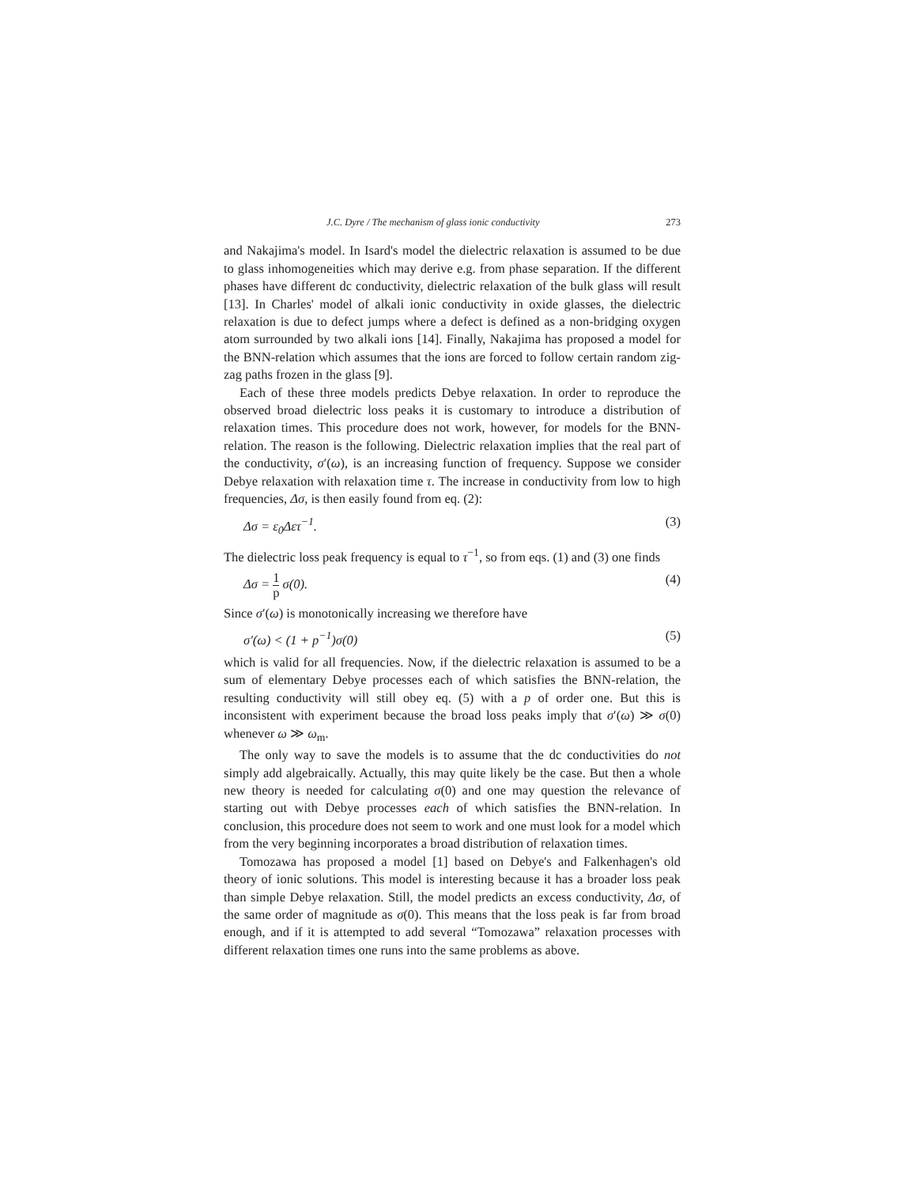J.C. Dyre / The mechanism of glass ionic conductivity 273
and Nakajima's model. In Isard's model the dielectric relaxation is assumed to be due to glass inhomogeneities which may derive e.g. from phase separation. If the different phases have different dc conductivity, dielectric relaxation of the bulk glass will result [13]. In Charles' model of alkali ionic conductivity in oxide glasses, the dielectric relaxation is due to defect jumps where a defect is defined as a non-bridging oxygen atom surrounded by two alkali ions [14]. Finally, Nakajima has proposed a model for the BNN-relation which assumes that the ions are forced to follow certain random zig-zag paths frozen in the glass [9].
Each of these three models predicts Debye relaxation. In order to reproduce the observed broad dielectric loss peaks it is customary to introduce a distribution of relaxation times. This procedure does not work, however, for models for the BNN-relation. The reason is the following. Dielectric relaxation implies that the real part of the conductivity, σ′(ω), is an increasing function of frequency. Suppose we consider Debye relaxation with relaxation time τ. The increase in conductivity from low to high frequencies, Δσ, is then easily found from eq. (2):
Δσ = ε<sub>0</sub>Δετ<sup>−1</sup>. (3)
The dielectric loss peak frequency is equal to τ<sup>−1</sup>, so from eqs. (1) and (3) one finds
Δσ = 1 p σ(0). (4)
Since σ′(ω) is monotonically increasing we therefore have
σ′(ω) < (1 + p<sup>−1</sup>)σ(0) (5)
which is valid for all frequencies. Now, if the dielectric relaxation is assumed to be a sum of elementary Debye processes each of which satisfies the BNN-relation, the resulting conductivity will still obey eq. (5) with a p of order one. But this is inconsistent with experiment because the broad loss peaks imply that σ′(ω) ≫ σ(0) whenever ω ≫ ω<sub>m</sub>.
The only way to save the models is to assume that the dc conductivities do not simply add algebraically. Actually, this may quite likely be the case. But then a whole new theory is needed for calculating σ(0) and one may question the relevance of starting out with Debye processes each of which satisfies the BNN-relation. In conclusion, this procedure does not seem to work and one must look for a model which from the very beginning incorporates a broad distribution of relaxation times.
Tomozawa has proposed a model [1] based on Debye's and Falkenhagen's old theory of ionic solutions. This model is interesting because it has a broader loss peak than simple Debye relaxation. Still, the model predicts an excess conductivity, Δσ, of the same order of magnitude as σ(0). This means that the loss peak is far from broad enough, and if it is attempted to add several “Tomozawa” relaxation processes with different relaxation times one runs into the same problems as above.